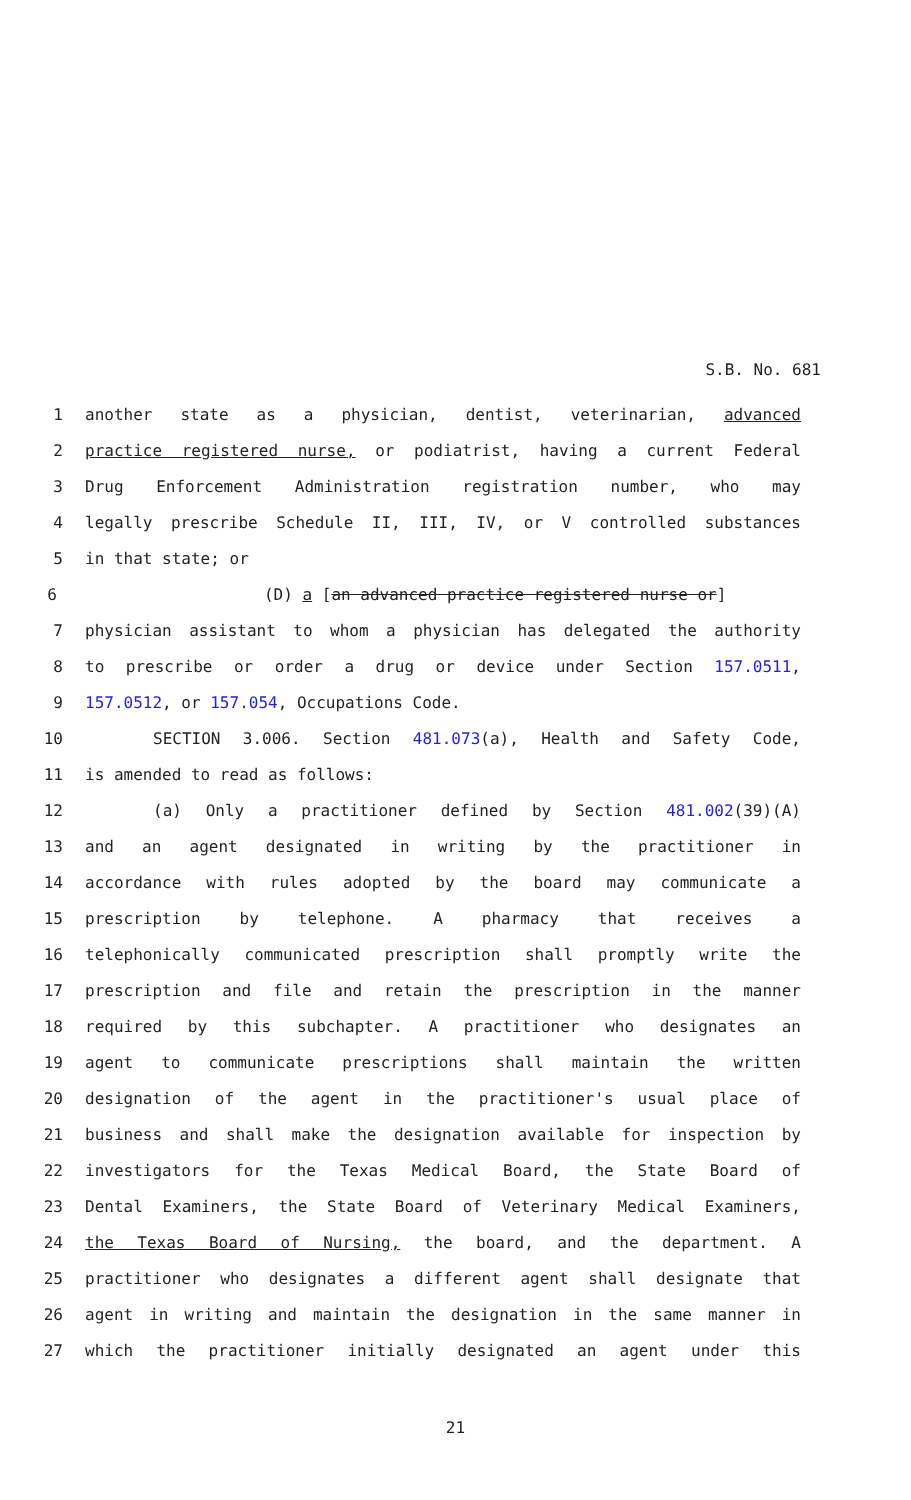S.B. No. 681
1 another state as a physician, dentist, veterinarian, advanced
2 practice registered nurse, or podiatrist, having a current Federal
3 Drug Enforcement Administration registration number, who may
4 legally prescribe Schedule II, III, IV, or V controlled substances
5 in that state; or
6 (D) a [an advanced practice registered nurse or]
7 physician assistant to whom a physician has delegated the authority
8 to prescribe or order a drug or device under Section 157.0511,
9 157.0512, or 157.054, Occupations Code.
10 SECTION 3.006. Section 481.073(a), Health and Safety Code,
11 is amended to read as follows:
12 (a) Only a practitioner defined by Section 481.002(39)(A)
13 and an agent designated in writing by the practitioner in
14 accordance with rules adopted by the board may communicate a
15 prescription by telephone. A pharmacy that receives a
16 telephonically communicated prescription shall promptly write the
17 prescription and file and retain the prescription in the manner
18 required by this subchapter. A practitioner who designates an
19 agent to communicate prescriptions shall maintain the written
20 designation of the agent in the practitioner's usual place of
21 business and shall make the designation available for inspection by
22 investigators for the Texas Medical Board, the State Board of
23 Dental Examiners, the State Board of Veterinary Medical Examiners,
24 the Texas Board of Nursing, the board, and the department. A
25 practitioner who designates a different agent shall designate that
26 agent in writing and maintain the designation in the same manner in
27 which the practitioner initially designated an agent under this
21